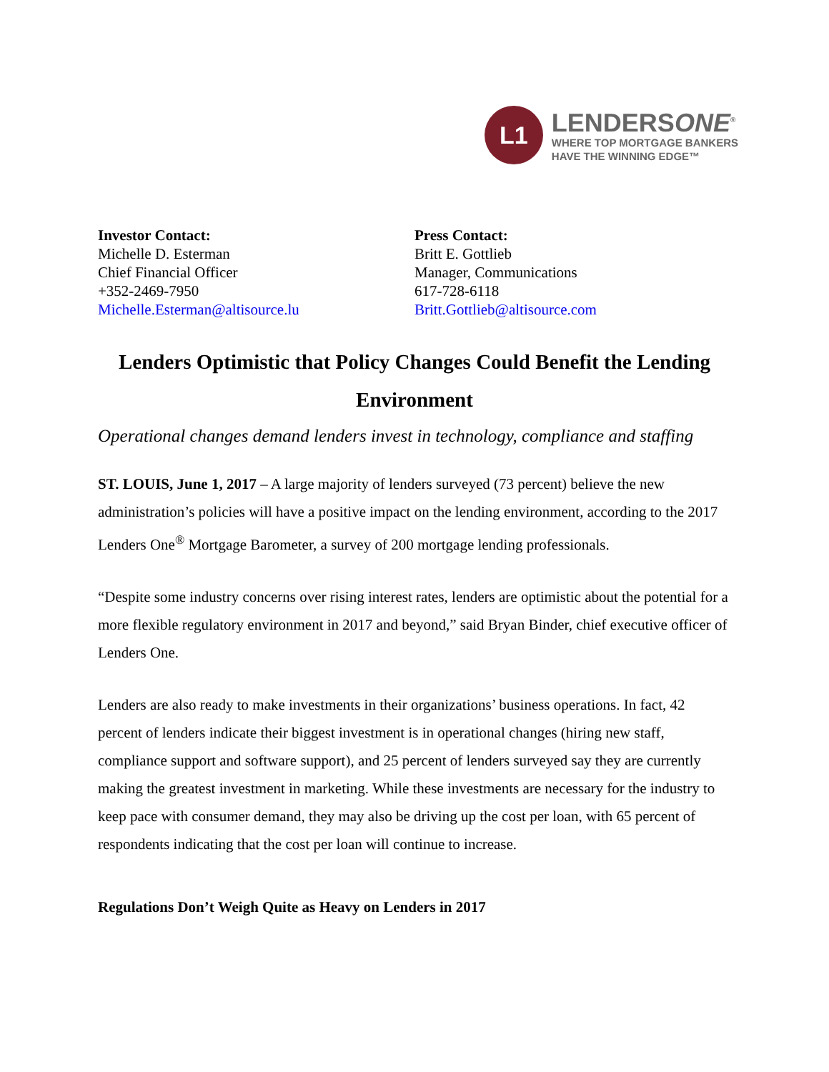L1
LENDERSONE<sup>®</sup>
WHERE TOP MORTGAGE BANKERS
HAVE THE WINNING EDGE™
Investor Contact:
Michelle D. Esterman
Chief Financial Officer
+352-2469-7950
Michelle.Esterman@altisource.lu
Press Contact:
Britt E. Gottlieb
Manager, Communications
617-728-6118
Britt.Gottlieb@altisource.com
Lenders Optimistic that Policy Changes Could Benefit the Lending Environment
Operational changes demand lenders invest in technology, compliance and staffing
ST. LOUIS, June 1, 2017 – A large majority of lenders surveyed (73 percent) believe the new administration’s policies will have a positive impact on the lending environment, according to the 2017 Lenders One<sup>®</sup> Mortgage Barometer, a survey of 200 mortgage lending professionals.
“Despite some industry concerns over rising interest rates, lenders are optimistic about the potential for a more flexible regulatory environment in 2017 and beyond,” said Bryan Binder, chief executive officer of Lenders One.
Lenders are also ready to make investments in their organizations’ business operations. In fact, 42 percent of lenders indicate their biggest investment is in operational changes (hiring new staff, compliance support and software support), and 25 percent of lenders surveyed say they are currently making the greatest investment in marketing. While these investments are necessary for the industry to keep pace with consumer demand, they may also be driving up the cost per loan, with 65 percent of respondents indicating that the cost per loan will continue to increase.
Regulations Don’t Weigh Quite as Heavy on Lenders in 2017